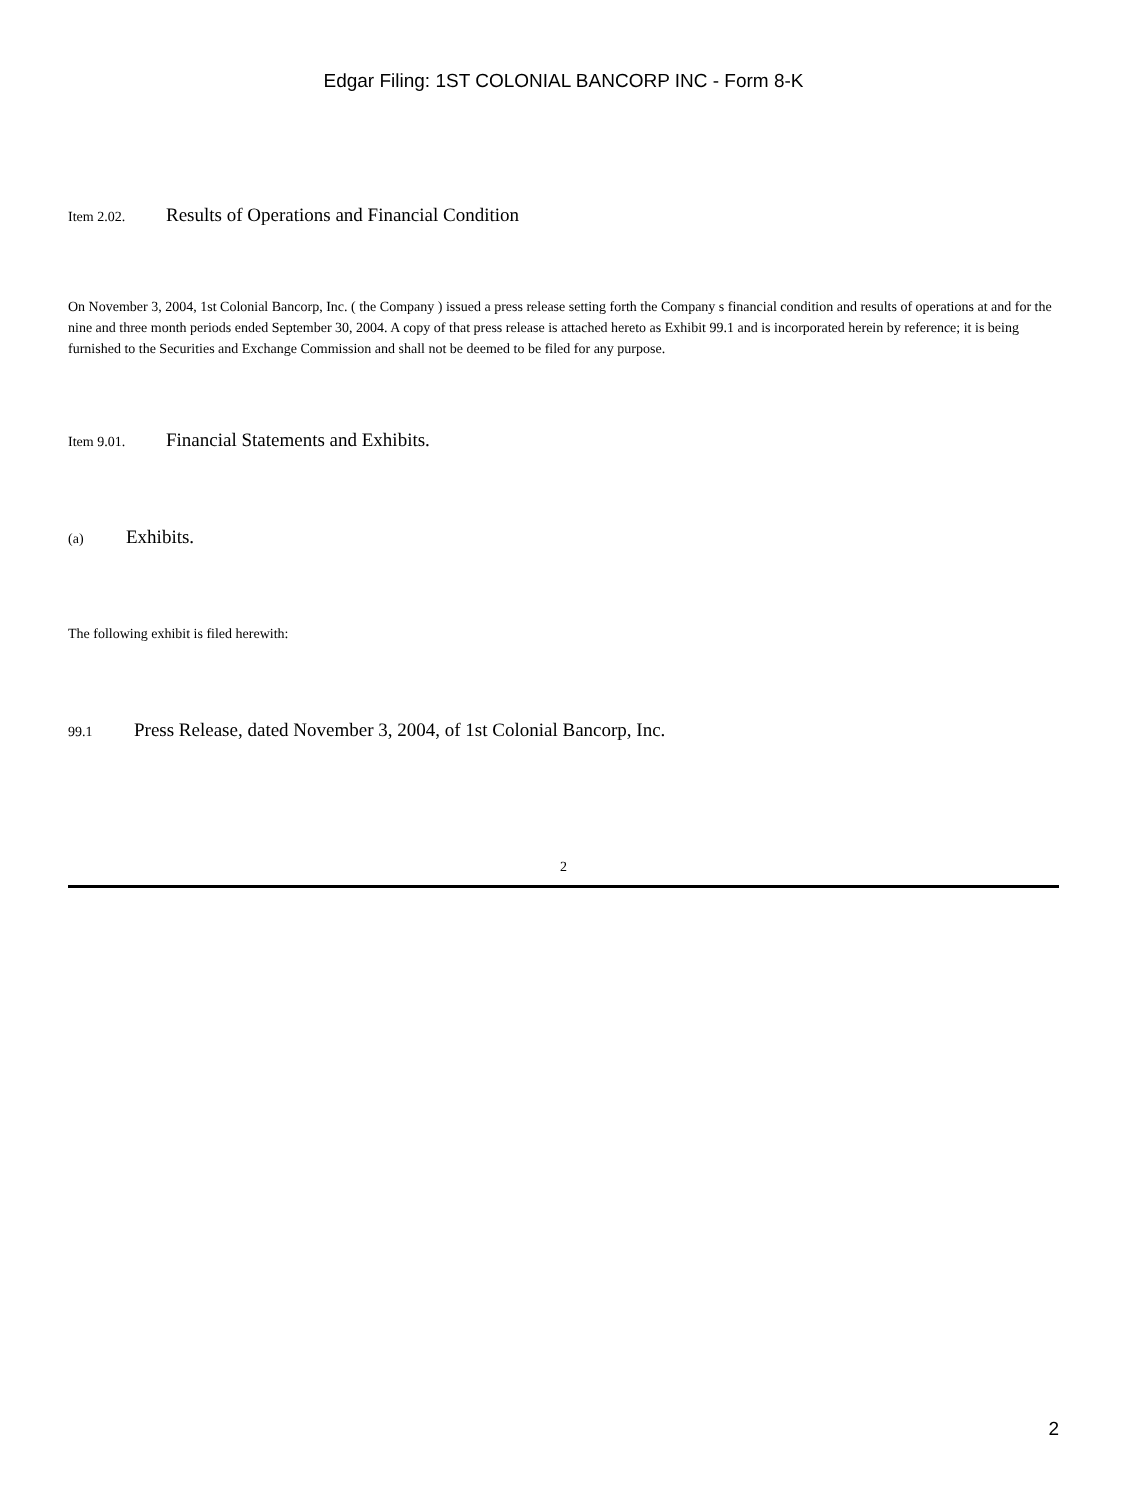Edgar Filing: 1ST COLONIAL BANCORP INC - Form 8-K
Item 2.02. Results of Operations and Financial Condition
On November 3, 2004, 1st Colonial Bancorp, Inc. ( the Company ) issued a press release setting forth the Company s financial condition and results of operations at and for the nine and three month periods ended September 30, 2004. A copy of that press release is attached hereto as Exhibit 99.1 and is incorporated herein by reference; it is being furnished to the Securities and Exchange Commission and shall not be deemed to be filed for any purpose.
Item 9.01. Financial Statements and Exhibits.
(a) Exhibits.
The following exhibit is filed herewith:
99.1 Press Release, dated November 3, 2004, of 1st Colonial Bancorp, Inc.
2
2